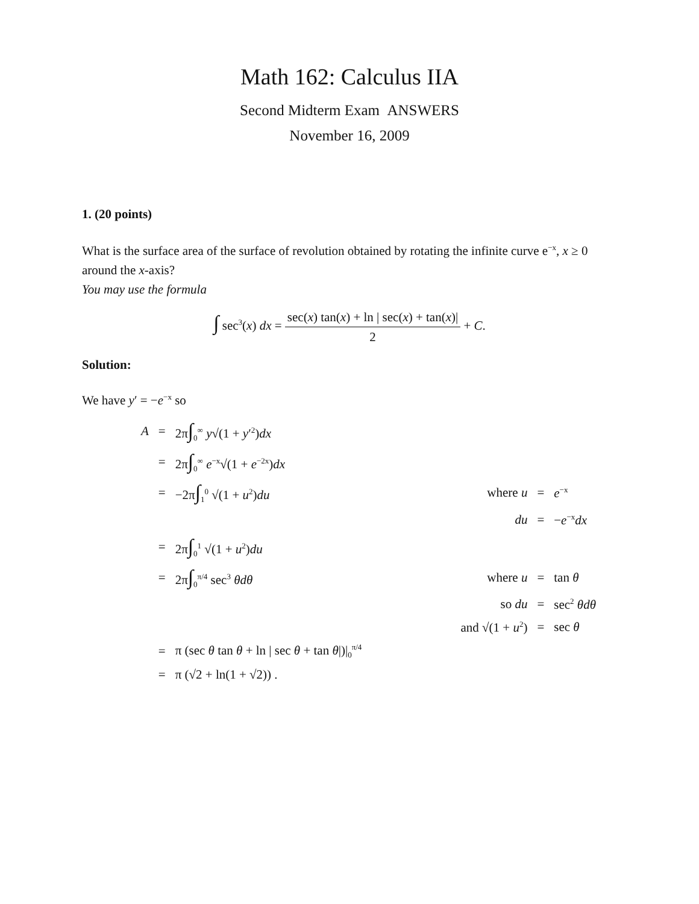Math 162: Calculus IIA
Second Midterm Exam ANSWERS
November 16, 2009
1. (20 points)
What is the surface area of the surface of revolution obtained by rotating the infinite curve e<sup>−x</sup>, x ≥ 0 around the x-axis?
You may use the formula
∫ sec<sup>3</sup>(x) dx = sec(x) tan(x) + ln | sec(x) + tan(x)| 2 + C.
Solution:
We have y′ = −e<sup>−x</sup> so
| A | = | 2π ∫<sub>0</sub><sup>∞</sup> y √(1 + y ′<sup>2</sup>) dx | | | |
| | = | 2π ∫<sub>0</sub><sup>∞</sup> e<sup>−x</sup>√(1 + e<sup>−2x</sup>) dx | | | |
| | = | −2π ∫<sub>1</sub><sup>0</sup> √(1 + u<sup>2</sup>) du | where u | = | e<sup>−x</sup> |
| | | | du | = | − e<sup>−x</sup> dx |
| | = | 2π ∫<sub>0</sub><sup>1</sup> √(1 + u<sup>2</sup>) du | | | |
| | = | 2π ∫<sub>0</sub><sup>π/4</sup> sec<sup>3</sup> θdθ | where u | = | tan θ |
| | | | so du | = | sec<sup>2</sup> θdθ |
| | | | and √(1 + u<sup>2</sup>) | = | sec θ |
| | = | π (sec θ tan θ + ln / sec θ + tan θ /)/<sub>0</sub><sup>π/4</sup> | | | |
| | = | π (√2 + ln(1 + √2)) . | | | |